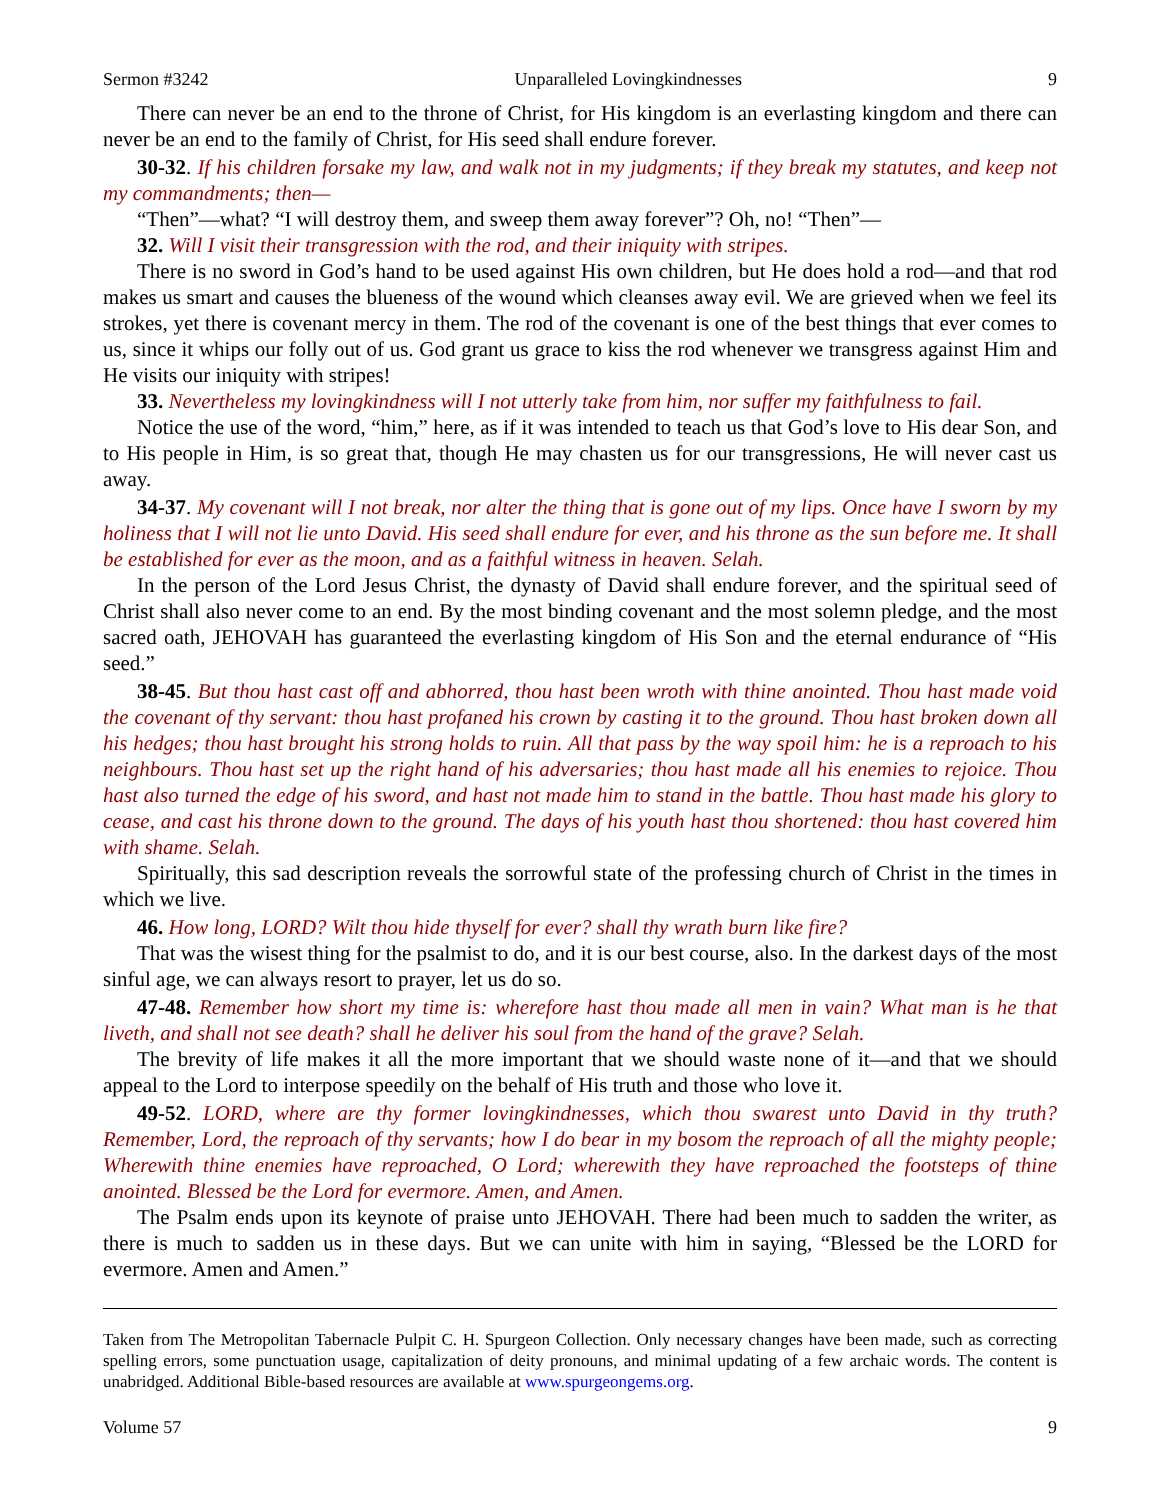Sermon #3242 Unparalleled Lovingkindnesses 9
There can never be an end to the throne of Christ, for His kingdom is an everlasting kingdom and there can never be an end to the family of Christ, for His seed shall endure forever.
30-32. If his children forsake my law, and walk not in my judgments; if they break my statutes, and keep not my commandments; then—
“Then”—what? “I will destroy them, and sweep them away forever”? Oh, no! “Then”—
32. Will I visit their transgression with the rod, and their iniquity with stripes.
There is no sword in God’s hand to be used against His own children, but He does hold a rod—and that rod makes us smart and causes the blueness of the wound which cleanses away evil. We are grieved when we feel its strokes, yet there is covenant mercy in them. The rod of the covenant is one of the best things that ever comes to us, since it whips our folly out of us. God grant us grace to kiss the rod whenever we transgress against Him and He visits our iniquity with stripes!
33. Nevertheless my lovingkindness will I not utterly take from him, nor suffer my faithfulness to fail.
Notice the use of the word, “him,” here, as if it was intended to teach us that God’s love to His dear Son, and to His people in Him, is so great that, though He may chasten us for our transgressions, He will never cast us away.
34-37. My covenant will I not break, nor alter the thing that is gone out of my lips. Once have I sworn by my holiness that I will not lie unto David. His seed shall endure for ever, and his throne as the sun before me. It shall be established for ever as the moon, and as a faithful witness in heaven. Selah.
In the person of the Lord Jesus Christ, the dynasty of David shall endure forever, and the spiritual seed of Christ shall also never come to an end. By the most binding covenant and the most solemn pledge, and the most sacred oath, JEHOVAH has guaranteed the everlasting kingdom of His Son and the eternal endurance of “His seed.”
38-45. But thou hast cast off and abhorred, thou hast been wroth with thine anointed. Thou hast made void the covenant of thy servant: thou hast profaned his crown by casting it to the ground. Thou hast broken down all his hedges; thou hast brought his strong holds to ruin. All that pass by the way spoil him: he is a reproach to his neighbours. Thou hast set up the right hand of his adversaries; thou hast made all his enemies to rejoice. Thou hast also turned the edge of his sword, and hast not made him to stand in the battle. Thou hast made his glory to cease, and cast his throne down to the ground. The days of his youth hast thou shortened: thou hast covered him with shame. Selah.
Spiritually, this sad description reveals the sorrowful state of the professing church of Christ in the times in which we live.
46. How long, LORD? Wilt thou hide thyself for ever? shall thy wrath burn like fire?
That was the wisest thing for the psalmist to do, and it is our best course, also. In the darkest days of the most sinful age, we can always resort to prayer, let us do so.
47-48. Remember how short my time is: wherefore hast thou made all men in vain? What man is he that liveth, and shall not see death? shall he deliver his soul from the hand of the grave? Selah.
The brevity of life makes it all the more important that we should waste none of it—and that we should appeal to the Lord to interpose speedily on the behalf of His truth and those who love it.
49-52. LORD, where are thy former lovingkindnesses, which thou swarest unto David in thy truth? Remember, Lord, the reproach of thy servants; how I do bear in my bosom the reproach of all the mighty people; Wherewith thine enemies have reproached, O Lord; wherewith they have reproached the footsteps of thine anointed. Blessed be the Lord for evermore. Amen, and Amen.
The Psalm ends upon its keynote of praise unto JEHOVAH. There had been much to sadden the writer, as there is much to sadden us in these days. But we can unite with him in saying, “Blessed be the LORD for evermore. Amen and Amen.”
Taken from The Metropolitan Tabernacle Pulpit C. H. Spurgeon Collection. Only necessary changes have been made, such as correcting spelling errors, some punctuation usage, capitalization of deity pronouns, and minimal updating of a few archaic words. The content is unabridged. Additional Bible-based resources are available at www.spurgeongems.org.
Volume 57 9